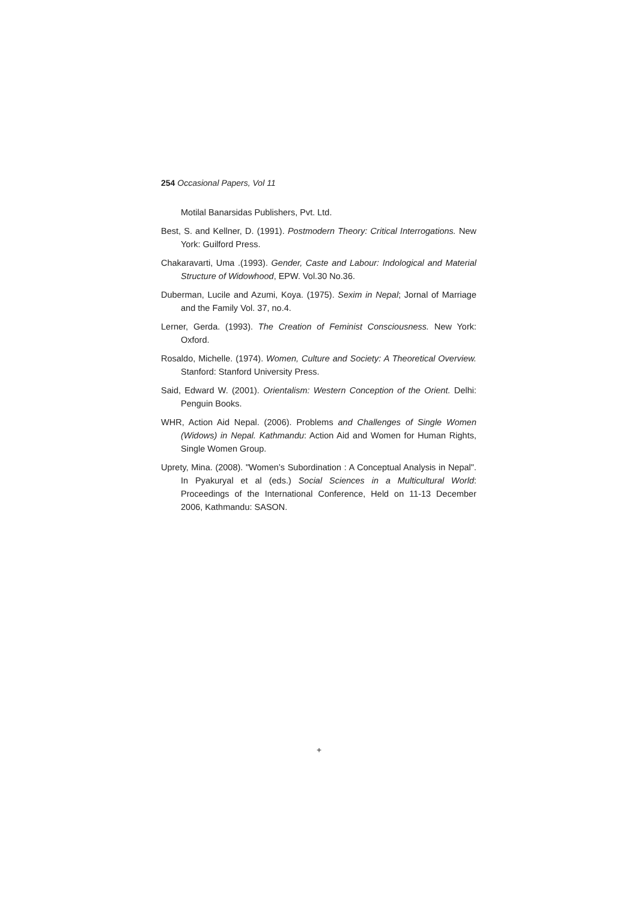254 Occasional Papers, Vol 11
Motilal Banarsidas Publishers, Pvt. Ltd.
Best, S. and Kellner, D. (1991). Postmodern Theory: Critical Interrogations. New York: Guilford Press.
Chakaravarti, Uma .(1993). Gender, Caste and Labour: Indological and Material Structure of Widowhood, EPW. Vol.30 No.36.
Duberman, Lucile and Azumi, Koya. (1975). Sexim in Nepal; Jornal of Marriage and the Family Vol. 37, no.4.
Lerner, Gerda. (1993). The Creation of Feminist Consciousness. New York: Oxford.
Rosaldo, Michelle. (1974). Women, Culture and Society: A Theoretical Overview. Stanford: Stanford University Press.
Said, Edward W. (2001). Orientalism: Western Conception of the Orient. Delhi: Penguin Books.
WHR, Action Aid Nepal. (2006). Problems and Challenges of Single Women (Widows) in Nepal. Kathmandu: Action Aid and Women for Human Rights, Single Women Group.
Uprety, Mina. (2008). "Women’s Subordination : A Conceptual Analysis in Nepal". In Pyakuryal et al (eds.) Social Sciences in a Multicultural World: Proceedings of the International Conference, Held on 11-13 December 2006, Kathmandu: SASON.
+